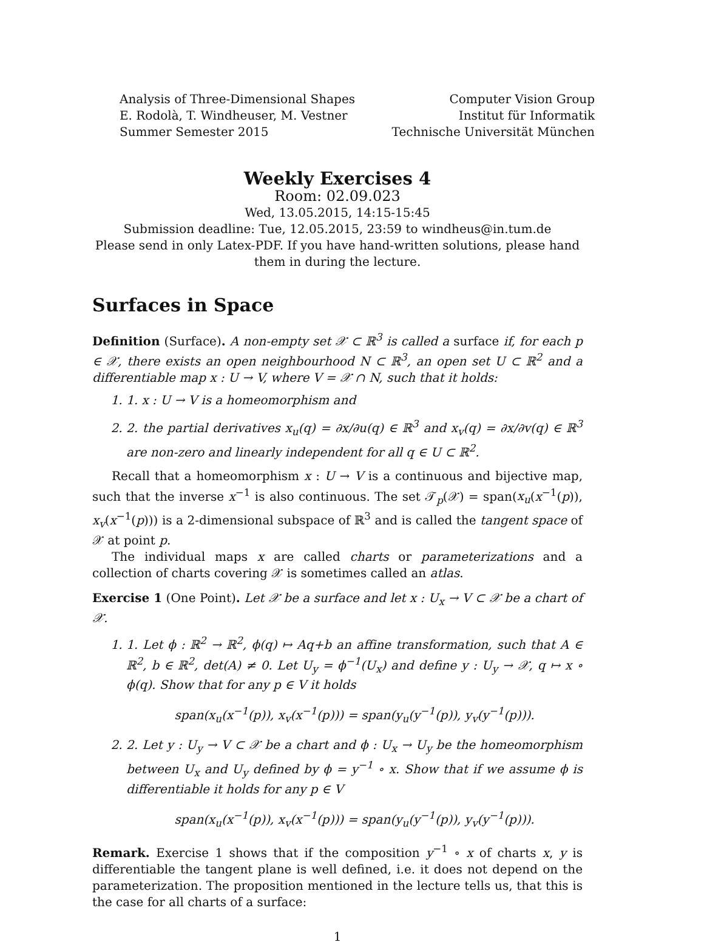Analysis of Three-Dimensional Shapes
E. Rodolà, T. Windheuser, M. Vestner
Summer Semester 2015
Computer Vision Group
Institut für Informatik
Technische Universität München
Weekly Exercises 4
Room: 02.09.023
Wed, 13.05.2015, 14:15-15:45
Submission deadline: Tue, 12.05.2015, 23:59 to windheus@in.tum.de
Please send in only Latex-PDF. If you have hand-written solutions, please hand them in during the lecture.
Surfaces in Space
Definition (Surface). A non-empty set 𝒳 ⊂ ℝ<sup>3</sup> is called a surface if, for each p ∈ 𝒳, there exists an open neighbourhood N ⊂ ℝ<sup>3</sup>, an open set U ⊂ ℝ<sup>2</sup> and a differentiable map x : U → V, where V = 𝒳 ∩ N, such that it holds:
1. 1. x : U → V is a homeomorphism and
2. 2. the partial derivatives x<sub>u</sub>(q) = ∂x/∂u(q) ∈ ℝ<sup>3</sup> and x<sub>v</sub>(q) = ∂x/∂v(q) ∈ ℝ<sup>3</sup> are non-zero and linearly independent for all q ∈ U ⊂ ℝ<sup>2</sup>.
Recall that a homeomorphism x : U → V is a continuous and bijective map, such that the inverse x<sup>−1</sup> is also continuous. The set 𝒯<sub>p</sub>(𝒳) = span(x<sub>u</sub>(x<sup>−1</sup>(p)), x<sub>v</sub>(x<sup>−1</sup>(p))) is a 2-dimensional subspace of ℝ<sup>3</sup> and is called the tangent space of 𝒳 at point p.
The individual maps x are called charts or parameterizations and a collection of charts covering 𝒳 is sometimes called an atlas.
Exercise 1 (One Point). Let 𝒳 be a surface and let x : U<sub>x</sub> → V ⊂ 𝒳 be a chart of 𝒳.
1. 1. Let ϕ : ℝ<sup>2</sup> → ℝ<sup>2</sup>, ϕ(q) ↦ Aq+b an affine transformation, such that A ∈ ℝ<sup>2</sup>, b ∈ ℝ<sup>2</sup>, det(A) ≠ 0. Let U<sub>y</sub> = ϕ<sup>−1</sup>(U<sub>x</sub>) and define y : U<sub>y</sub> → 𝒳, q ↦ x ∘ ϕ(q). Show that for any p ∈ V it holds
span(x<sub>u</sub>(x<sup>−1</sup>(p)), x<sub>v</sub>(x<sup>−1</sup>(p))) = span(y<sub>u</sub>(y<sup>−1</sup>(p)), y<sub>v</sub>(y<sup>−1</sup>(p))).
2. 2. Let y : U<sub>y</sub> → V ⊂ 𝒳 be a chart and ϕ : U<sub>x</sub> → U<sub>y</sub> be the homeomorphism between U<sub>x</sub> and U<sub>y</sub> defined by ϕ = y<sup>−1</sup> ∘ x. Show that if we assume ϕ is differentiable it holds for any p ∈ V
span(x<sub>u</sub>(x<sup>−1</sup>(p)), x<sub>v</sub>(x<sup>−1</sup>(p))) = span(y<sub>u</sub>(y<sup>−1</sup>(p)), y<sub>v</sub>(y<sup>−1</sup>(p))).
Remark. Exercise 1 shows that if the composition y<sup>−1</sup> ∘ x of charts x, y is differentiable the tangent plane is well defined, i.e. it does not depend on the parameterization. The proposition mentioned in the lecture tells us, that this is the case for all charts of a surface:
1